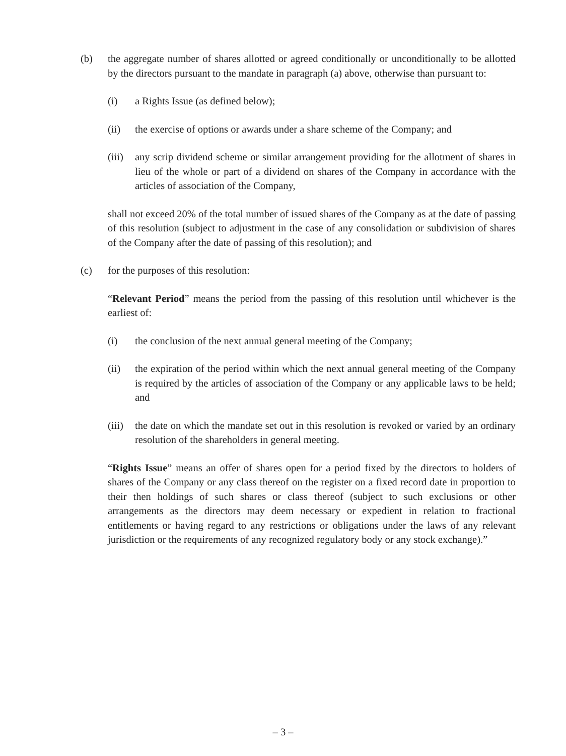(b) the aggregate number of shares allotted or agreed conditionally or unconditionally to be allotted by the directors pursuant to the mandate in paragraph (a) above, otherwise than pursuant to:
(i) a Rights Issue (as defined below);
(ii) the exercise of options or awards under a share scheme of the Company; and
(iii)
any scrip dividend scheme or similar arrangement providing for the allotment of shares in lieu of the whole or part of a dividend on shares of the Company in accordance with the articles of association of the Company,
shall not exceed 20% of the total number of issued shares of the Company as at the date of passing of this resolution (subject to adjustment in the case of any consolidation or subdivision of shares of the Company after the date of passing of this resolution); and
(c) for the purposes of this resolution:
“Relevant Period” means the period from the passing of this resolution until whichever is the earliest of:
(i) the conclusion of the next annual general meeting of the Company;
(ii) the expiration of the period within which the next annual general meeting of the Company is required by the articles of association of the Company or any applicable laws to be held; and
(iii)
the date on which the mandate set out in this resolution is revoked or varied by an ordinary resolution of the shareholders in general meeting.
“Rights Issue” means an offer of shares open for a period fixed by the directors to holders of shares of the Company or any class thereof on the register on a fixed record date in proportion to their then holdings of such shares or class thereof (subject to such exclusions or other arrangements as the directors may deem necessary or expedient in relation to fractional entitlements or having regard to any restrictions or obligations under the laws of any relevant jurisdiction or the requirements of any recognized regulatory body or any stock exchange).”
– 3 –